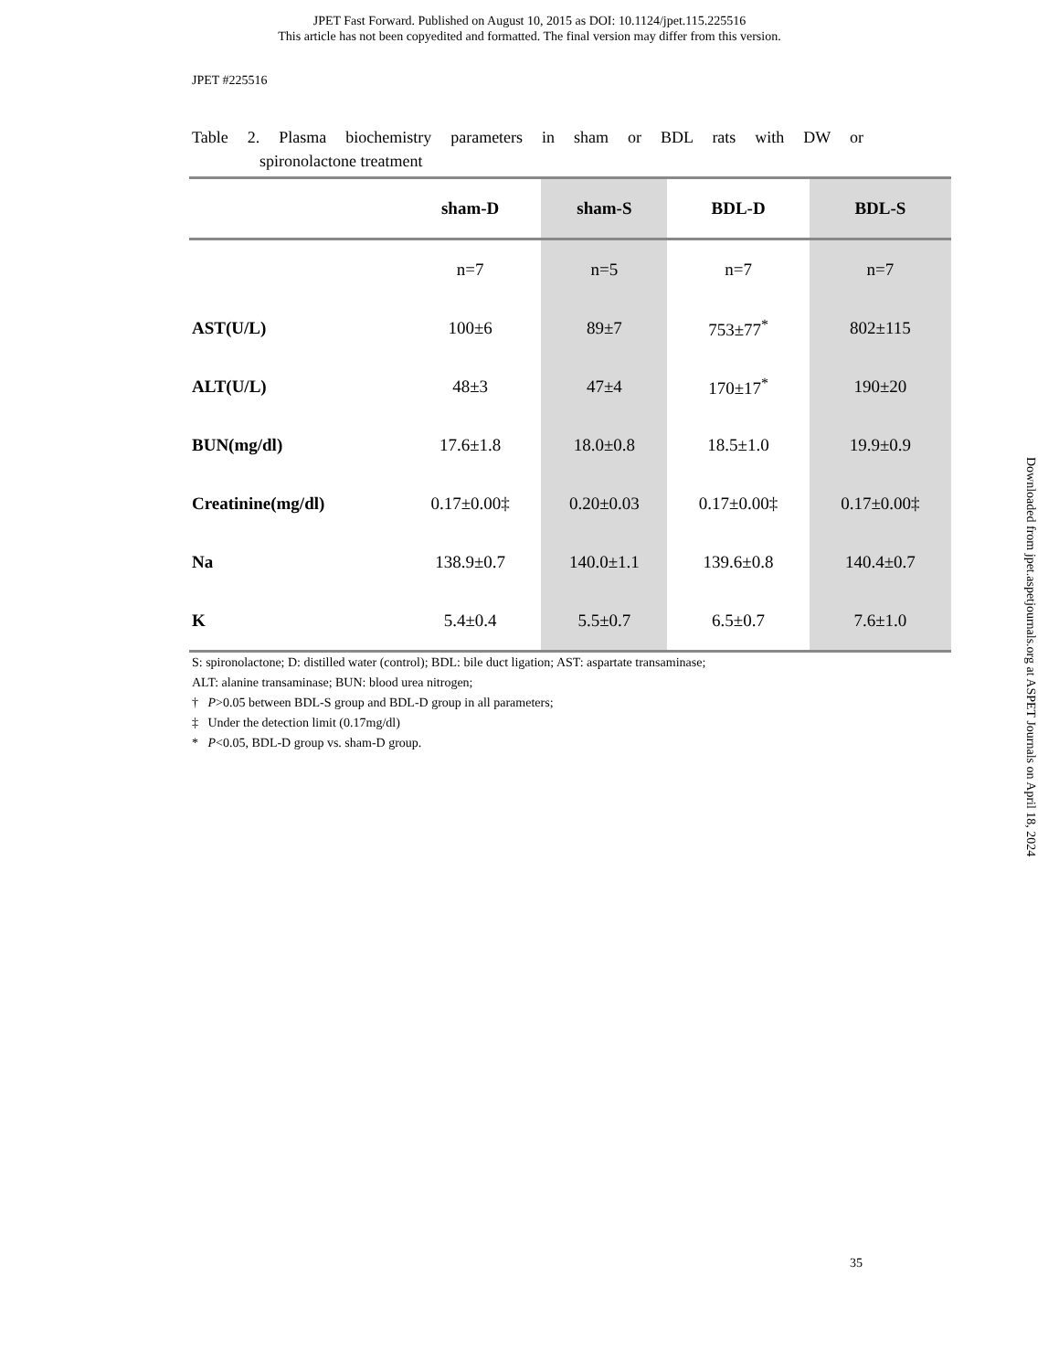JPET Fast Forward. Published on August 10, 2015 as DOI: 10.1124/jpet.115.225516
This article has not been copyedited and formatted. The final version may differ from this version.
JPET #225516
Table 2. Plasma biochemistry parameters in sham or BDL rats with DW or
spironolactone treatment
| | sham-D | sham-S | BDL-D | BDL-S |
| --- | --- | --- | --- | --- |
| | n=7 | n=5 | n=7 | n=7 |
| AST(U/L) | 100±6 | 89±7 | 753±77<sup>*</sup> | 802±115 |
| ALT(U/L) | 48±3 | 47±4 | 170±17<sup>*</sup> | 190±20 |
| BUN(mg/dl) | 17.6±1.8 | 18.0±0.8 | 18.5±1.0 | 19.9±0.9 |
| Creatinine(mg/dl) | 0.17±0.00‡ | 0.20±0.03 | 0.17±0.00‡ | 0.17±0.00‡ |
| Na | 138.9±0.7 | 140.0±1.1 | 139.6±0.8 | 140.4±0.7 |
| K | 5.4±0.4 | 5.5±0.7 | 6.5±0.7 | 7.6±1.0 |
S: spironolactone; D: distilled water (control); BDL: bile duct ligation; AST: aspartate transaminase;
ALT: alanine transaminase; BUN: blood urea nitrogen;
† P>0.05 between BDL-S group and BDL-D group in all parameters;
‡ Under the detection limit (0.17mg/dl)
* P<0.05, BDL-D group vs. sham-D group.
Downloaded from jpet.aspetjournals.org at ASPET Journals on April 18, 2024
35